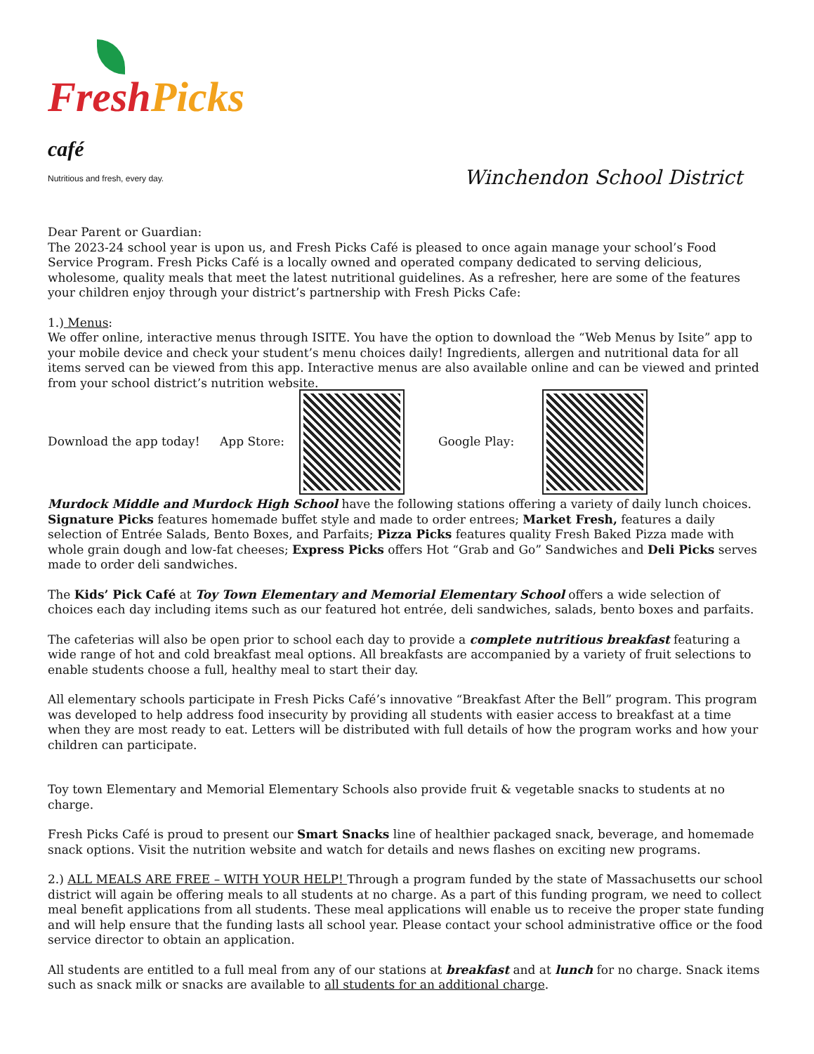Fresh Picks café
Nutritious and fresh, every day.
Winchendon School District
Dear Parent or Guardian:
The 2023-24 school year is upon us, and Fresh Picks Café is pleased to once again manage your school’s Food Service Program. Fresh Picks Café is a locally owned and operated company dedicated to serving delicious, wholesome, quality meals that meet the latest nutritional guidelines. As a refresher, here are some of the features your children enjoy through your district’s partnership with Fresh Picks Cafe:
1.) Menus:
We offer online, interactive menus through ISITE. You have the option to download the “Web Menus by Isite” app to your mobile device and check your student’s menu choices daily! Ingredients, allergen and nutritional data for all items served can be viewed from this app. Interactive menus are also available online and can be viewed and printed from your school district’s nutrition website.
Download the app today! App Store: Google Play:
Murdock Middle and Murdock High School have the following stations offering a variety of daily lunch choices. Signature Picks features homemade buffet style and made to order entrees; Market Fresh, features a daily selection of Entrée Salads, Bento Boxes, and Parfaits; Pizza Picks features quality Fresh Baked Pizza made with whole grain dough and low-fat cheeses; Express Picks offers Hot “Grab and Go” Sandwiches and Deli Picks serves made to order deli sandwiches.
The Kids’ Pick Café at Toy Town Elementary and Memorial Elementary School offers a wide selection of choices each day including items such as our featured hot entrée, deli sandwiches, salads, bento boxes and parfaits.
The cafeterias will also be open prior to school each day to provide a complete nutritious breakfast featuring a wide range of hot and cold breakfast meal options. All breakfasts are accompanied by a variety of fruit selections to enable students choose a full, healthy meal to start their day.
All elementary schools participate in Fresh Picks Café’s innovative “Breakfast After the Bell” program. This program was developed to help address food insecurity by providing all students with easier access to breakfast at a time when they are most ready to eat. Letters will be distributed with full details of how the program works and how your children can participate.
Toy town Elementary and Memorial Elementary Schools also provide fruit & vegetable snacks to students at no charge.
Fresh Picks Café is proud to present our Smart Snacks line of healthier packaged snack, beverage, and homemade snack options. Visit the nutrition website and watch for details and news flashes on exciting new programs.
2.) ALL MEALS ARE FREE – WITH YOUR HELP! Through a program funded by the state of Massachusetts our school district will again be offering meals to all students at no charge. As a part of this funding program, we need to collect meal benefit applications from all students. These meal applications will enable us to receive the proper state funding and will help ensure that the funding lasts all school year. Please contact your school administrative office or the food service director to obtain an application.
All students are entitled to a full meal from any of our stations at breakfast and at lunch for no charge. Snack items such as snack milk or snacks are available to all students for an additional charge.